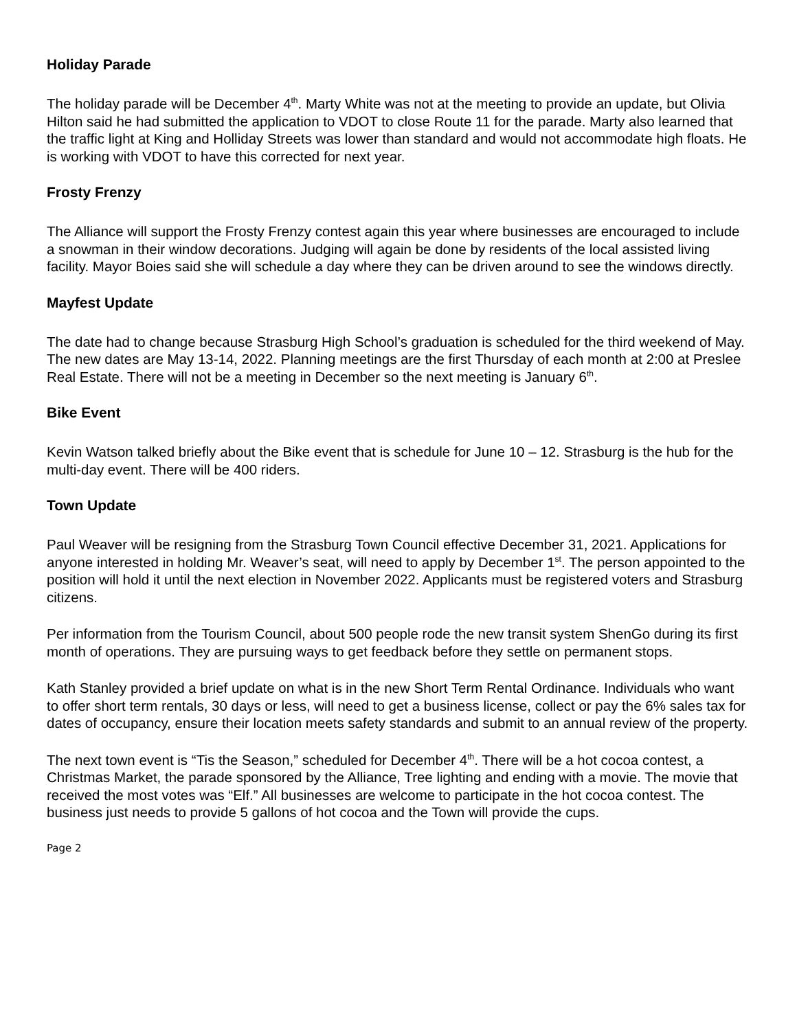Holiday Parade
The holiday parade will be December 4<sup>th</sup>. Marty White was not at the meeting to provide an update, but Olivia Hilton said he had submitted the application to VDOT to close Route 11 for the parade. Marty also learned that the traffic light at King and Holliday Streets was lower than standard and would not accommodate high floats. He is working with VDOT to have this corrected for next year.
Frosty Frenzy
The Alliance will support the Frosty Frenzy contest again this year where businesses are encouraged to include a snowman in their window decorations. Judging will again be done by residents of the local assisted living facility. Mayor Boies said she will schedule a day where they can be driven around to see the windows directly.
Mayfest Update
The date had to change because Strasburg High School’s graduation is scheduled for the third weekend of May. The new dates are May 13-14, 2022. Planning meetings are the first Thursday of each month at 2:00 at Preslee Real Estate. There will not be a meeting in December so the next meeting is January 6<sup>th</sup>.
Bike Event
Kevin Watson talked briefly about the Bike event that is schedule for June 10 – 12. Strasburg is the hub for the multi-day event. There will be 400 riders.
Town Update
Paul Weaver will be resigning from the Strasburg Town Council effective December 31, 2021. Applications for anyone interested in holding Mr. Weaver’s seat, will need to apply by December 1<sup>st</sup>. The person appointed to the position will hold it until the next election in November 2022. Applicants must be registered voters and Strasburg citizens.
Per information from the Tourism Council, about 500 people rode the new transit system ShenGo during its first month of operations. They are pursuing ways to get feedback before they settle on permanent stops.
Kath Stanley provided a brief update on what is in the new Short Term Rental Ordinance. Individuals who want to offer short term rentals, 30 days or less, will need to get a business license, collect or pay the 6% sales tax for dates of occupancy, ensure their location meets safety standards and submit to an annual review of the property.
The next town event is “Tis the Season,” scheduled for December 4<sup>th</sup>. There will be a hot cocoa contest, a Christmas Market, the parade sponsored by the Alliance, Tree lighting and ending with a movie. The movie that received the most votes was “Elf.” All businesses are welcome to participate in the hot cocoa contest. The business just needs to provide 5 gallons of hot cocoa and the Town will provide the cups.
Page 2